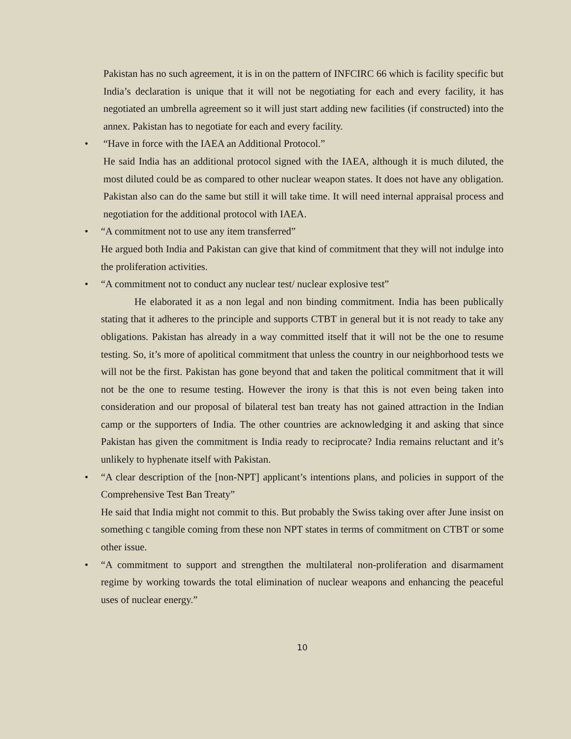Pakistan has no such agreement, it is in on the pattern of INFCIRC 66 which is facility specific but India’s declaration is unique that it will not be negotiating for each and every facility, it has negotiated an umbrella agreement so it will just start adding new facilities (if constructed) into the annex. Pakistan has to negotiate for each and every facility.
•
“Have in force with the IAEA an Additional Protocol.”
He said India has an additional protocol signed with the IAEA, although it is much diluted, the most diluted could be as compared to other nuclear weapon states. It does not have any obligation. Pakistan also can do the same but still it will take time. It will need internal appraisal process and negotiation for the additional protocol with IAEA.
•
“A commitment not to use any item transferred”
He argued both India and Pakistan can give that kind of commitment that they will not indulge into the proliferation activities.
•
“A commitment not to conduct any nuclear test/ nuclear explosive test”
He elaborated it as a non legal and non binding commitment. India has been publically stating that it adheres to the principle and supports CTBT in general but it is not ready to take any obligations. Pakistan has already in a way committed itself that it will not be the one to resume testing. So, it’s more of apolitical commitment that unless the country in our neighborhood tests we will not be the first. Pakistan has gone beyond that and taken the political commitment that it will not be the one to resume testing. However the irony is that this is not even being taken into consideration and our proposal of bilateral test ban treaty has not gained attraction in the Indian camp or the supporters of India. The other countries are acknowledging it and asking that since Pakistan has given the commitment is India ready to reciprocate? India remains reluctant and it’s unlikely to hyphenate itself with Pakistan.
•
“A clear description of the [non-NPT] applicant’s intentions plans, and policies in support of the Comprehensive Test Ban Treaty”
He said that India might not commit to this. But probably the Swiss taking over after June insist on something c tangible coming from these non NPT states in terms of commitment on CTBT or some other issue.
•
“A commitment to support and strengthen the multilateral non-proliferation and disarmament regime by working towards the total elimination of nuclear weapons and enhancing the peaceful uses of nuclear energy.”
10